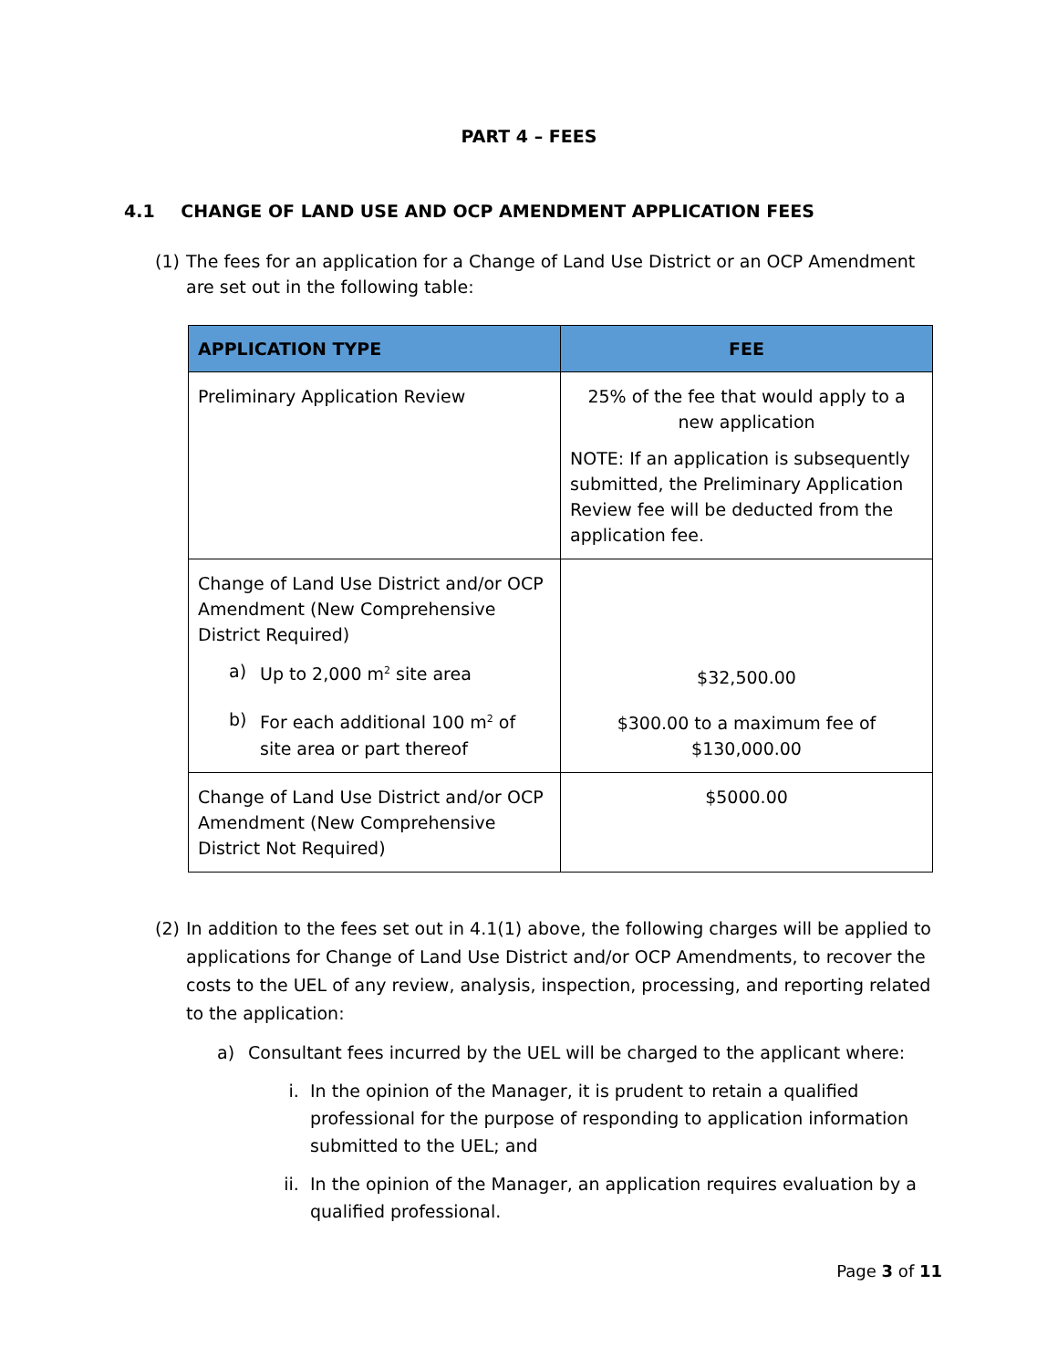PART 4 – FEES
4.1 CHANGE OF LAND USE AND OCP AMENDMENT APPLICATION FEES
(1)
The fees for an application for a Change of Land Use District or an OCP Amendment are set out in the following table:
| APPLICATION TYPE | FEE |
| --- | --- |
| Preliminary Application Review | 25% of the fee that would apply to a new application NOTE: If an application is subsequently submitted, the Preliminary Application Review fee will be deducted from the application fee. |
| Change of Land Use District and/or OCP Amendment (New Comprehensive District Required) a) Up to 2,000 m<sup>2</sup> site area b) For each additional 100 m<sup>2</sup> of site area or part thereof | $32,500.00 $300.00 to a maximum fee of $130,000.00 |
| Change of Land Use District and/or OCP Amendment (New Comprehensive District Not Required) | $5000.00 |
(2)
In addition to the fees set out in 4.1(1) above, the following charges will be applied to applications for Change of Land Use District and/or OCP Amendments, to recover the costs to the UEL of any review, analysis, inspection, processing, and reporting related to the application:
a) Consultant fees incurred by the UEL will be charged to the applicant where:
i. In the opinion of the Manager, it is prudent to retain a qualified professional for the purpose of responding to application information submitted to the UEL; and
ii. In the opinion of the Manager, an application requires evaluation by a qualified professional.
Page 3 of 11